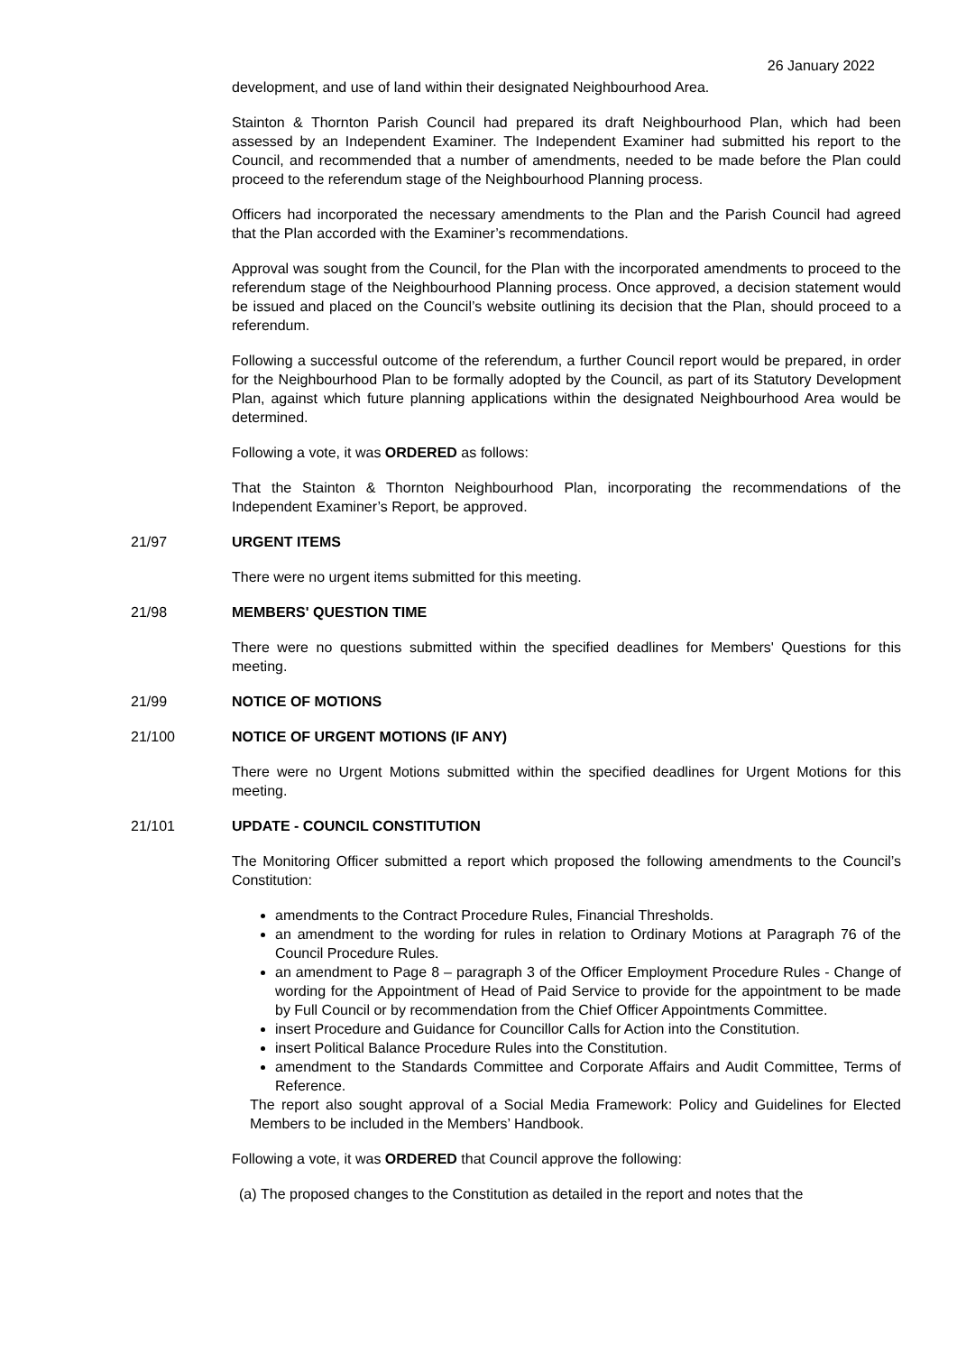26 January 2022
development, and use of land within their designated Neighbourhood Area.
Stainton & Thornton Parish Council had prepared its draft Neighbourhood Plan, which had been assessed by an Independent Examiner. The Independent Examiner had submitted his report to the Council, and recommended that a number of amendments, needed to be made before the Plan could proceed to the referendum stage of the Neighbourhood Planning process.
Officers had incorporated the necessary amendments to the Plan and the Parish Council had agreed that the Plan accorded with the Examiner’s recommendations.
Approval was sought from the Council, for the Plan with the incorporated amendments to proceed to the referendum stage of the Neighbourhood Planning process. Once approved, a decision statement would be issued and placed on the Council’s website outlining its decision that the Plan, should proceed to a referendum.
Following a successful outcome of the referendum, a further Council report would be prepared, in order for the Neighbourhood Plan to be formally adopted by the Council, as part of its Statutory Development Plan, against which future planning applications within the designated Neighbourhood Area would be determined.
Following a vote, it was ORDERED as follows:
That the Stainton & Thornton Neighbourhood Plan, incorporating the recommendations of the Independent Examiner’s Report, be approved.
21/97 URGENT ITEMS
There were no urgent items submitted for this meeting.
21/98 MEMBERS' QUESTION TIME
There were no questions submitted within the specified deadlines for Members' Questions for this meeting.
21/99 NOTICE OF MOTIONS
21/100 NOTICE OF URGENT MOTIONS (IF ANY)
There were no Urgent Motions submitted within the specified deadlines for Urgent Motions for this meeting.
21/101 UPDATE - COUNCIL CONSTITUTION
The Monitoring Officer submitted a report which proposed the following amendments to the Council’s Constitution:
amendments to the Contract Procedure Rules, Financial Thresholds.
an amendment to the wording for rules in relation to Ordinary Motions at Paragraph 76 of the Council Procedure Rules.
an amendment to Page 8 – paragraph 3 of the Officer Employment Procedure Rules - Change of wording for the Appointment of Head of Paid Service to provide for the appointment to be made by Full Council or by recommendation from the Chief Officer Appointments Committee.
insert Procedure and Guidance for Councillor Calls for Action into the Constitution.
insert Political Balance Procedure Rules into the Constitution.
amendment to the Standards Committee and Corporate Affairs and Audit Committee, Terms of Reference.
The report also sought approval of a Social Media Framework: Policy and Guidelines for Elected Members to be included in the Members’ Handbook.
Following a vote, it was ORDERED that Council approve the following:
(a) The proposed changes to the Constitution as detailed in the report and notes that the